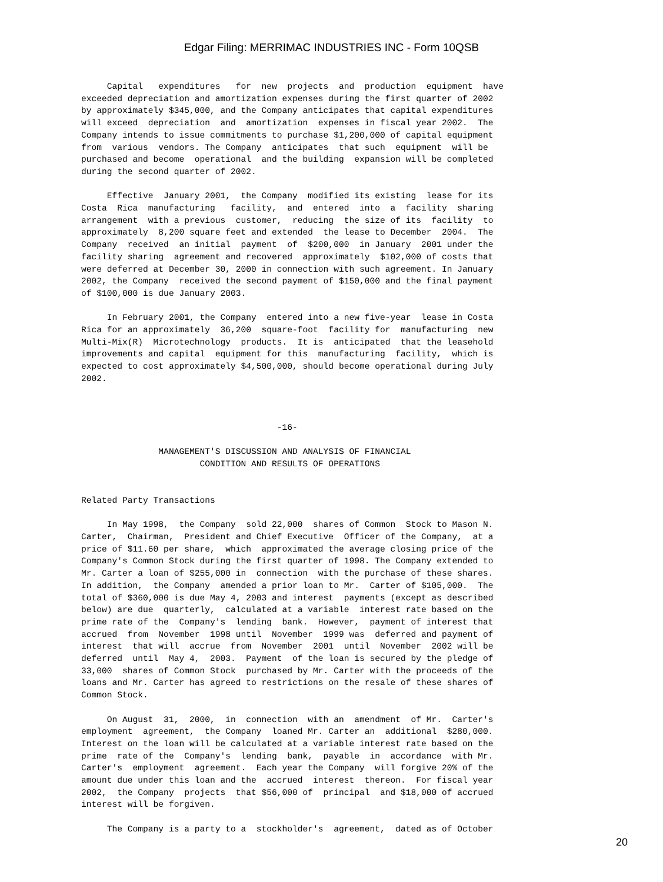Edgar Filing: MERRIMAC INDUSTRIES INC - Form 10QSB
     Capital   expenditures   for  new  projects  and  production  equipment  have
exceeded depreciation and amortization expenses during the first quarter of 2002
by approximately $345,000, and the Company anticipates that capital expenditures
will exceed  depreciation  and  amortization  expenses in fiscal year 2002.  The
Company intends to issue commitments to purchase $1,200,000 of capital equipment
from  various  vendors. The Company  anticipates  that such  equipment  will be
purchased and become  operational  and the building  expansion will be completed
during the second quarter of 2002.

     Effective  January 2001,  the Company  modified its existing  lease for its
Costa  Rica  manufacturing   facility,  and  entered  into  a  facility  sharing
arrangement  with a previous  customer,  reducing  the size of its  facility  to
approximately  8,200 square feet and extended  the lease to December  2004.  The
Company  received  an initial  payment  of  $200,000  in January  2001 under the
facility sharing  agreement and recovered  approximately  $102,000 of costs that
were deferred at December 30, 2000 in connection with such agreement. In January
2002, the Company  received the second payment of $150,000 and the final payment
of $100,000 is due January 2003.

     In February 2001, the Company  entered into a new five-year  lease in Costa
Rica for an approximately  36,200  square-foot  facility for  manufacturing  new
Multi-Mix(R)  Microtechnology  products.  It is  anticipated  that the leasehold
improvements and capital  equipment for this  manufacturing  facility,  which is
expected to cost approximately $4,500,000, should become operational during July
2002.



                                      -16-

               MANAGEMENT'S DISCUSSION AND ANALYSIS OF FINANCIAL
                       CONDITION AND RESULTS OF OPERATIONS


Related Party Transactions

     In May 1998,  the Company  sold 22,000  shares of Common  Stock to Mason N.
Carter,  Chairman,  President and Chief Executive  Officer of the Company,  at a
price of $11.60 per share,  which  approximated the average closing price of the
Company's Common Stock during the first quarter of 1998. The Company extended to
Mr. Carter a loan of $255,000 in  connection  with the purchase of these shares.
In addition,  the Company  amended a prior loan to Mr.  Carter of $105,000.  The
total of $360,000 is due May 4, 2003 and interest  payments (except as described
below) are due  quarterly,  calculated at a variable  interest rate based on the
prime rate of the  Company's  lending  bank.  However,  payment of interest that
accrued  from  November  1998 until  November  1999 was  deferred and payment of
interest  that will  accrue  from  November  2001  until  November  2002 will be
deferred  until  May 4,  2003.  Payment  of the loan is secured by the pledge of
33,000  shares of Common Stock  purchased by Mr. Carter with the proceeds of the
loans and Mr. Carter has agreed to restrictions on the resale of these shares of
Common Stock.

     On August  31,  2000,  in  connection  with an  amendment  of Mr.  Carter's
employment  agreement,  the Company  loaned Mr. Carter an  additional  $280,000.
Interest on the loan will be calculated at a variable interest rate based on the
prime  rate of the  Company's  lending  bank,  payable  in  accordance  with Mr.
Carter's  employment  agreement.  Each year the Company  will forgive 20% of the
amount due under this loan and the  accrued  interest  thereon.  For fiscal year
2002,  the Company  projects  that $56,000 of  principal  and $18,000 of accrued
interest will be forgiven.

     The Company is a party to a  stockholder's  agreement,  dated as of October
20